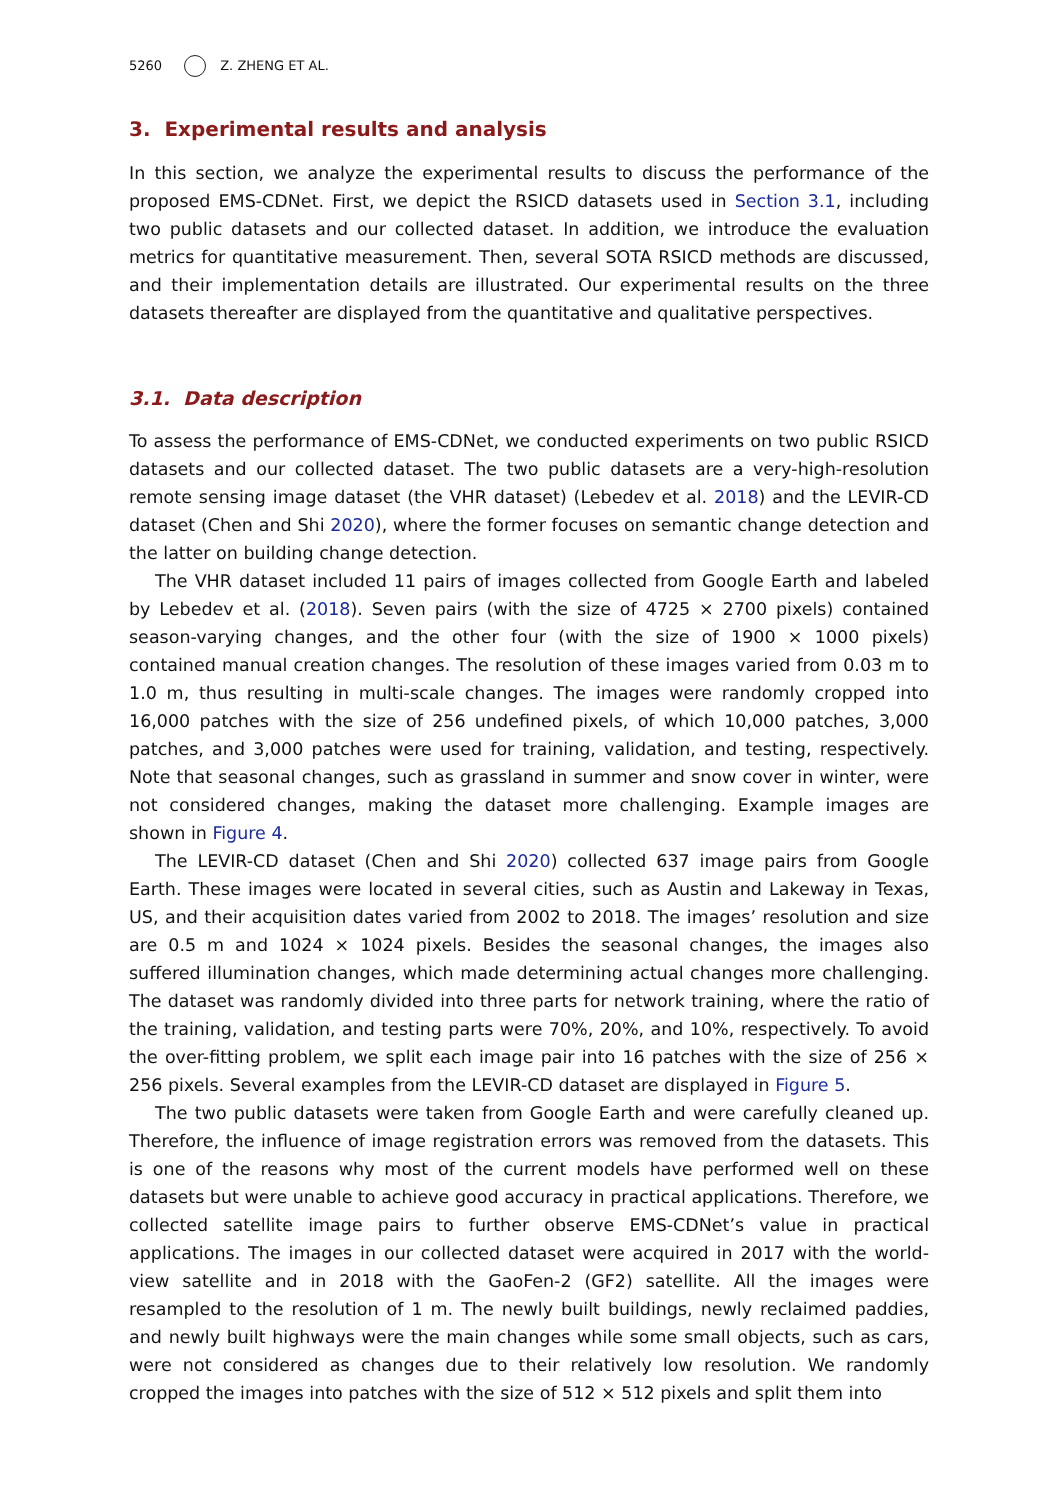5260 Z. ZHENG ET AL.
3. Experimental results and analysis
In this section, we analyze the experimental results to discuss the performance of the proposed EMS-CDNet. First, we depict the RSICD datasets used in Section 3.1, including two public datasets and our collected dataset. In addition, we introduce the evaluation metrics for quantitative measurement. Then, several SOTA RSICD methods are discussed, and their implementation details are illustrated. Our experimental results on the three datasets thereafter are displayed from the quantitative and qualitative perspectives.
3.1. Data description
To assess the performance of EMS-CDNet, we conducted experiments on two public RSICD datasets and our collected dataset. The two public datasets are a very-high-resolution remote sensing image dataset (the VHR dataset) (Lebedev et al. 2018) and the LEVIR-CD dataset (Chen and Shi 2020), where the former focuses on semantic change detection and the latter on building change detection.
The VHR dataset included 11 pairs of images collected from Google Earth and labeled by Lebedev et al. (2018). Seven pairs (with the size of 4725 × 2700 pixels) contained season-varying changes, and the other four (with the size of 1900 × 1000 pixels) contained manual creation changes. The resolution of these images varied from 0.03 m to 1.0 m, thus resulting in multi-scale changes. The images were randomly cropped into 16,000 patches with the size of 256 undefined pixels, of which 10,000 patches, 3,000 patches, and 3,000 patches were used for training, validation, and testing, respectively. Note that seasonal changes, such as grassland in summer and snow cover in winter, were not considered changes, making the dataset more challenging. Example images are shown in Figure 4.
The LEVIR-CD dataset (Chen and Shi 2020) collected 637 image pairs from Google Earth. These images were located in several cities, such as Austin and Lakeway in Texas, US, and their acquisition dates varied from 2002 to 2018. The images’ resolution and size are 0.5 m and 1024 × 1024 pixels. Besides the seasonal changes, the images also suffered illumination changes, which made determining actual changes more challenging. The dataset was randomly divided into three parts for network training, where the ratio of the training, validation, and testing parts were 70%, 20%, and 10%, respectively. To avoid the over-fitting problem, we split each image pair into 16 patches with the size of 256 × 256 pixels. Several examples from the LEVIR-CD dataset are displayed in Figure 5.
The two public datasets were taken from Google Earth and were carefully cleaned up. Therefore, the influence of image registration errors was removed from the datasets. This is one of the reasons why most of the current models have performed well on these datasets but were unable to achieve good accuracy in practical applications. Therefore, we collected satellite image pairs to further observe EMS-CDNet’s value in practical applications. The images in our collected dataset were acquired in 2017 with the world-view satellite and in 2018 with the GaoFen-2 (GF2) satellite. All the images were resampled to the resolution of 1 m. The newly built buildings, newly reclaimed paddies, and newly built highways were the main changes while some small objects, such as cars, were not considered as changes due to their relatively low resolution. We randomly cropped the images into patches with the size of 512 × 512 pixels and split them into